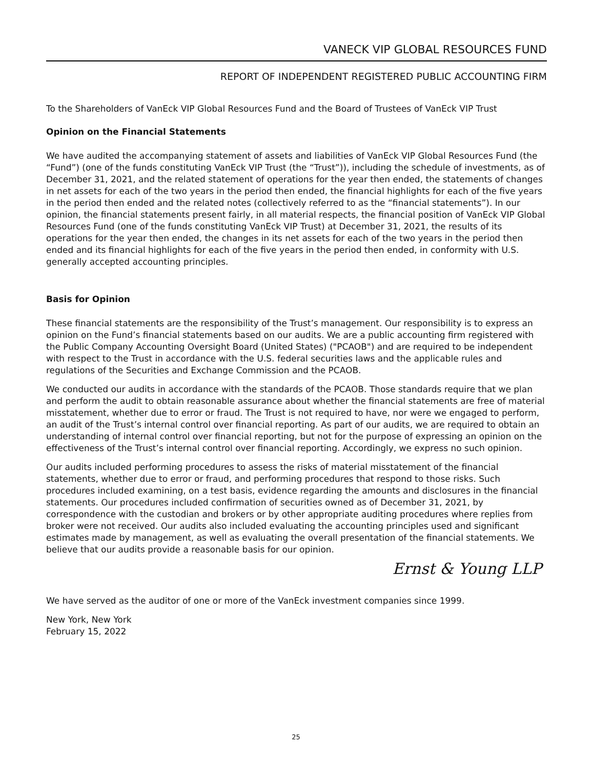VANECK VIP GLOBAL RESOURCES FUND
REPORT OF INDEPENDENT REGISTERED PUBLIC ACCOUNTING FIRM
To the Shareholders of VanEck VIP Global Resources Fund and the Board of Trustees of VanEck VIP Trust
Opinion on the Financial Statements
We have audited the accompanying statement of assets and liabilities of VanEck VIP Global Resources Fund (the “Fund”) (one of the funds constituting VanEck VIP Trust (the “Trust”)), including the schedule of investments, as of December 31, 2021, and the related statement of operations for the year then ended, the statements of changes in net assets for each of the two years in the period then ended, the financial highlights for each of the five years in the period then ended and the related notes (collectively referred to as the “financial statements”). In our opinion, the financial statements present fairly, in all material respects, the financial position of VanEck VIP Global Resources Fund (one of the funds constituting VanEck VIP Trust) at December 31, 2021, the results of its operations for the year then ended, the changes in its net assets for each of the two years in the period then ended and its financial highlights for each of the five years in the period then ended, in conformity with U.S. generally accepted accounting principles.
Basis for Opinion
These financial statements are the responsibility of the Trust’s management. Our responsibility is to express an opinion on the Fund’s financial statements based on our audits. We are a public accounting firm registered with the Public Company Accounting Oversight Board (United States) ("PCAOB") and are required to be independent with respect to the Trust in accordance with the U.S. federal securities laws and the applicable rules and regulations of the Securities and Exchange Commission and the PCAOB.
We conducted our audits in accordance with the standards of the PCAOB. Those standards require that we plan and perform the audit to obtain reasonable assurance about whether the financial statements are free of material misstatement, whether due to error or fraud. The Trust is not required to have, nor were we engaged to perform, an audit of the Trust’s internal control over financial reporting. As part of our audits, we are required to obtain an understanding of internal control over financial reporting, but not for the purpose of expressing an opinion on the effectiveness of the Trust’s internal control over financial reporting. Accordingly, we express no such opinion.
Our audits included performing procedures to assess the risks of material misstatement of the financial statements, whether due to error or fraud, and performing procedures that respond to those risks. Such procedures included examining, on a test basis, evidence regarding the amounts and disclosures in the financial statements. Our procedures included confirmation of securities owned as of December 31, 2021, by correspondence with the custodian and brokers or by other appropriate auditing procedures where replies from broker were not received. Our audits also included evaluating the accounting principles used and significant estimates made by management, as well as evaluating the overall presentation of the financial statements. We believe that our audits provide a reasonable basis for our opinion.
Ernst & Young LLP
We have served as the auditor of one or more of the VanEck investment companies since 1999.
New York, New York
February 15, 2022
25